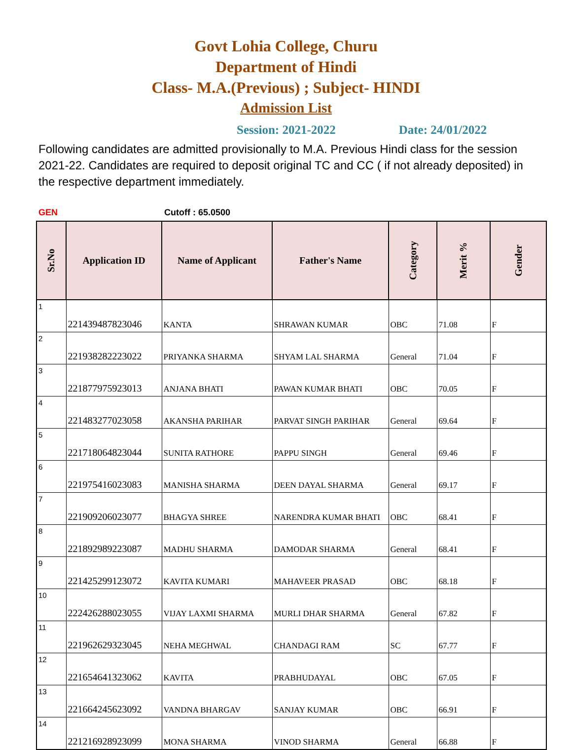Govt Lohia College, Churu
Department of Hindi
Class- M.A.(Previous) ; Subject- HINDI
Admission List
Session: 2021-2022 Date: 24/01/2022
Following candidates are admitted provisionally to M.A. Previous Hindi class for the session 2021-22. Candidates are required to deposit original TC and CC ( if not already deposited) in the respective department immediately.
GEN Cutoff : 65.0500
| Sr.No | Application ID | Name of Applicant | Father's Name | Category | Merit % | Gender |
| --- | --- | --- | --- | --- | --- | --- |
| 1 | 221439487823046 | KANTA | SHRAWAN KUMAR | OBC | 71.08 | F |
| 2 | 221938282223022 | PRIYANKA SHARMA | SHYAM LAL SHARMA | General | 71.04 | F |
| 3 | 221877975923013 | ANJANA BHATI | PAWAN KUMAR BHATI | OBC | 70.05 | F |
| 4 | 221483277023058 | AKANSHA PARIHAR | PARVAT SINGH PARIHAR | General | 69.64 | F |
| 5 | 221718064823044 | SUNITA RATHORE | PAPPU SINGH | General | 69.46 | F |
| 6 | 221975416023083 | MANISHA SHARMA | DEEN DAYAL SHARMA | General | 69.17 | F |
| 7 | 221909206023077 | BHAGYA SHREE | NARENDRA KUMAR BHATI | OBC | 68.41 | F |
| 8 | 221892989223087 | MADHU SHARMA | DAMODAR SHARMA | General | 68.41 | F |
| 9 | 221425299123072 | KAVITA KUMARI | MAHAVEER PRASAD | OBC | 68.18 | F |
| 10 | 222426288023055 | VIJAY LAXMI SHARMA | MURLI DHAR SHARMA | General | 67.82 | F |
| 11 | 221962629323045 | NEHA MEGHWAL | CHANDAGI RAM | SC | 67.77 | F |
| 12 | 221654641323062 | KAVITA | PRABHUDAYAL | OBC | 67.05 | F |
| 13 | 221664245623092 | VANDNA BHARGAV | SANJAY KUMAR | OBC | 66.91 | F |
| 14 | 221216928923099 | MONA SHARMA | VINOD SHARMA | General | 66.88 | F |